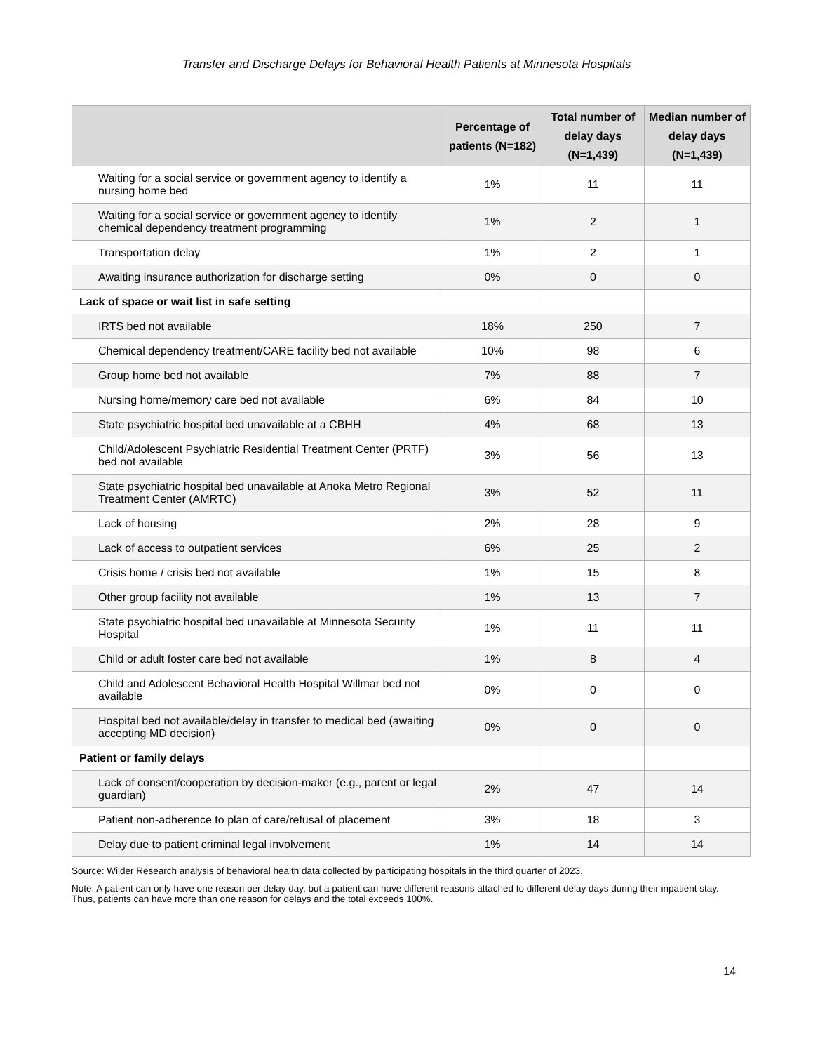Transfer and Discharge Delays for Behavioral Health Patients at Minnesota Hospitals
| | Percentage of patients (N=182) | Total number of delay days (N=1,439) | Median number of delay days (N=1,439) |
| --- | --- | --- | --- |
| Waiting for a social service or government agency to identify a nursing home bed | 1% | 11 | 11 |
| Waiting for a social service or government agency to identify chemical dependency treatment programming | 1% | 2 | 1 |
| Transportation delay | 1% | 2 | 1 |
| Awaiting insurance authorization for discharge setting | 0% | 0 | 0 |
| Lack of space or wait list in safe setting | | | |
| IRTS bed not available | 18% | 250 | 7 |
| Chemical dependency treatment/CARE facility bed not available | 10% | 98 | 6 |
| Group home bed not available | 7% | 88 | 7 |
| Nursing home/memory care bed not available | 6% | 84 | 10 |
| State psychiatric hospital bed unavailable at a CBHH | 4% | 68 | 13 |
| Child/Adolescent Psychiatric Residential Treatment Center (PRTF) bed not available | 3% | 56 | 13 |
| State psychiatric hospital bed unavailable at Anoka Metro Regional Treatment Center (AMRTC) | 3% | 52 | 11 |
| Lack of housing | 2% | 28 | 9 |
| Lack of access to outpatient services | 6% | 25 | 2 |
| Crisis home / crisis bed not available | 1% | 15 | 8 |
| Other group facility not available | 1% | 13 | 7 |
| State psychiatric hospital bed unavailable at Minnesota Security Hospital | 1% | 11 | 11 |
| Child or adult foster care bed not available | 1% | 8 | 4 |
| Child and Adolescent Behavioral Health Hospital Willmar bed not available | 0% | 0 | 0 |
| Hospital bed not available/delay in transfer to medical bed (awaiting accepting MD decision) | 0% | 0 | 0 |
| Patient or family delays | | | |
| Lack of consent/cooperation by decision-maker (e.g., parent or legal guardian) | 2% | 47 | 14 |
| Patient non-adherence to plan of care/refusal of placement | 3% | 18 | 3 |
| Delay due to patient criminal legal involvement | 1% | 14 | 14 |
Source: Wilder Research analysis of behavioral health data collected by participating hospitals in the third quarter of 2023.
Note: A patient can only have one reason per delay day, but a patient can have different reasons attached to different delay days during their inpatient stay. Thus, patients can have more than one reason for delays and the total exceeds 100%.
14